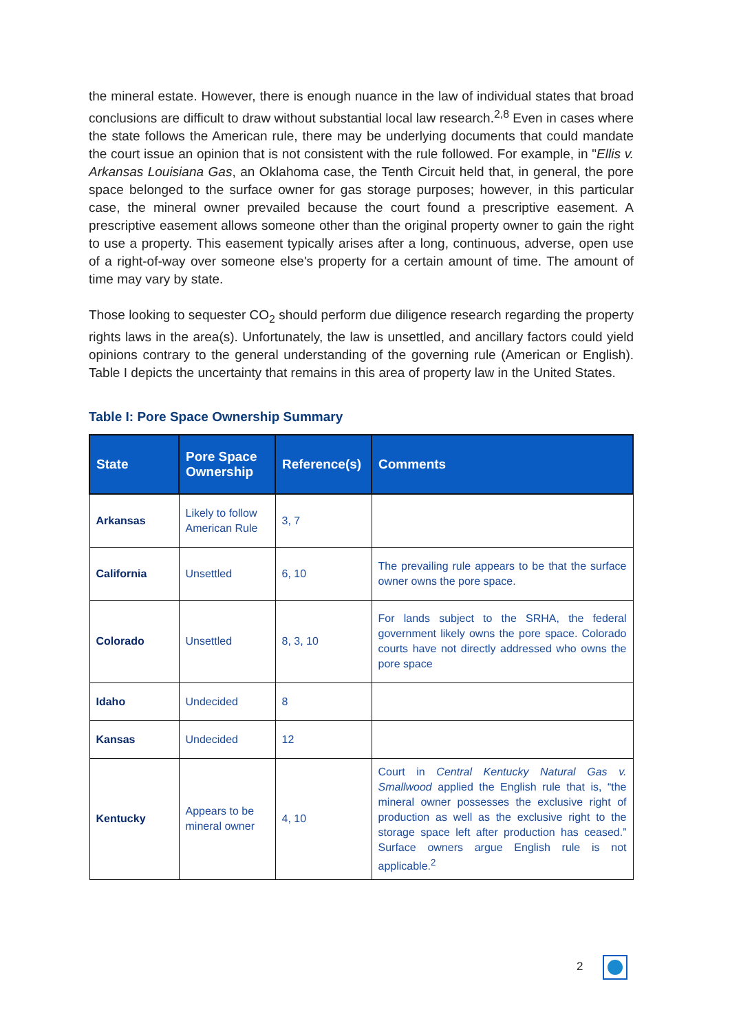the mineral estate. However, there is enough nuance in the law of individual states that broad conclusions are difficult to draw without substantial local law research.<sup>2,8</sup> Even in cases where the state follows the American rule, there may be underlying documents that could mandate the court issue an opinion that is not consistent with the rule followed. For example, in "Ellis v. Arkansas Louisiana Gas, an Oklahoma case, the Tenth Circuit held that, in general, the pore space belonged to the surface owner for gas storage purposes; however, in this particular case, the mineral owner prevailed because the court found a prescriptive easement. A prescriptive easement allows someone other than the original property owner to gain the right to use a property. This easement typically arises after a long, continuous, adverse, open use of a right-of-way over someone else's property for a certain amount of time. The amount of time may vary by state.
Those looking to sequester CO<sub>2</sub> should perform due diligence research regarding the property rights laws in the area(s). Unfortunately, the law is unsettled, and ancillary factors could yield opinions contrary to the general understanding of the governing rule (American or English). Table I depicts the uncertainty that remains in this area of property law in the United States.
Table I: Pore Space Ownership Summary
| State | Pore Space Ownership | Reference(s) | Comments |
| --- | --- | --- | --- |
| Arkansas | Likely to follow American Rule | 3, 7 | |
| California | Unsettled | 6, 10 | The prevailing rule appears to be that the surface owner owns the pore space. |
| Colorado | Unsettled | 8, 3, 10 | For lands subject to the SRHA, the federal government likely owns the pore space. Colorado courts have not directly addressed who owns the pore space |
| Idaho | Undecided | 8 | |
| Kansas | Undecided | 12 | |
| Kentucky | Appears to be mineral owner | 4, 10 | Court in Central Kentucky Natural Gas v. Smallwood applied the English rule that is, “the mineral owner possesses the exclusive right of production as well as the exclusive right to the storage space left after production has ceased.” Surface owners argue English rule is not applicable.<sup>2</sup> |
2